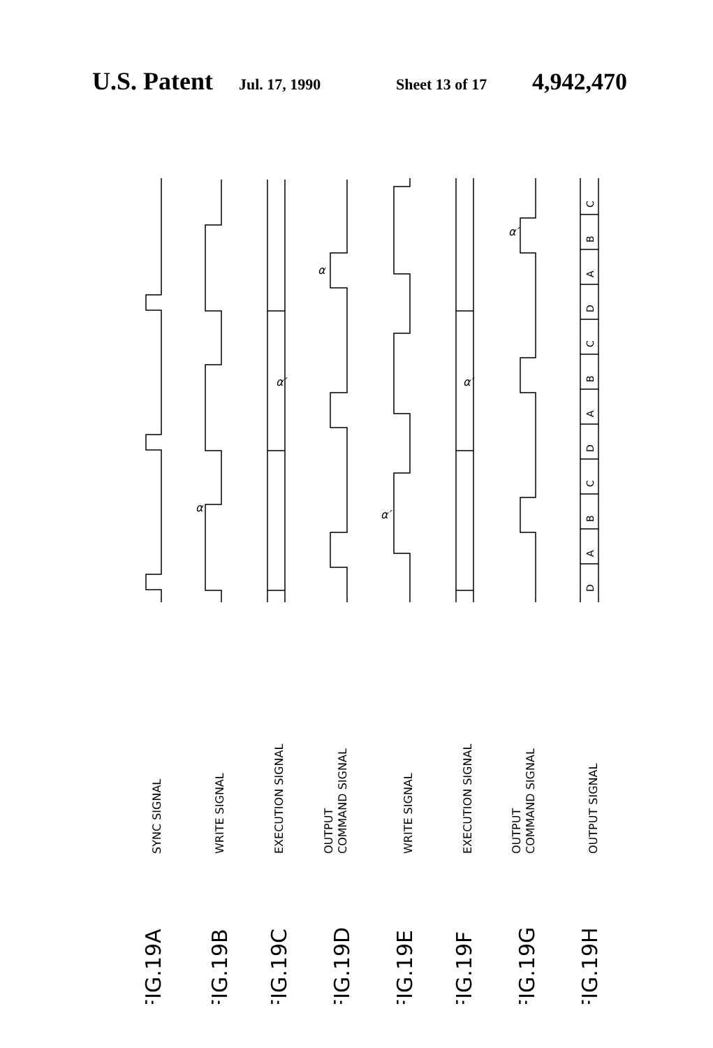U.S. Patent Jul. 17, 1990 Sheet 13 of 17 4,942,470
SYNC SIGNAL
WRITE SIGNAL
EXECUTION SIGNAL
OUTPUT
COMMAND SIGNAL
WRITE SIGNAL
EXECUTION SIGNAL
OUTPUT
COMMAND SIGNAL
OUTPUT SIGNAL
FIG.19A
FIG.19B
FIG.19C
FIG.19D
FIG.19E
FIG.19F
FIG.19G
FIG.19H
D
A
B
C
D
A
B
C
D
A
B
C
α
α′
α
α′
α′
α′